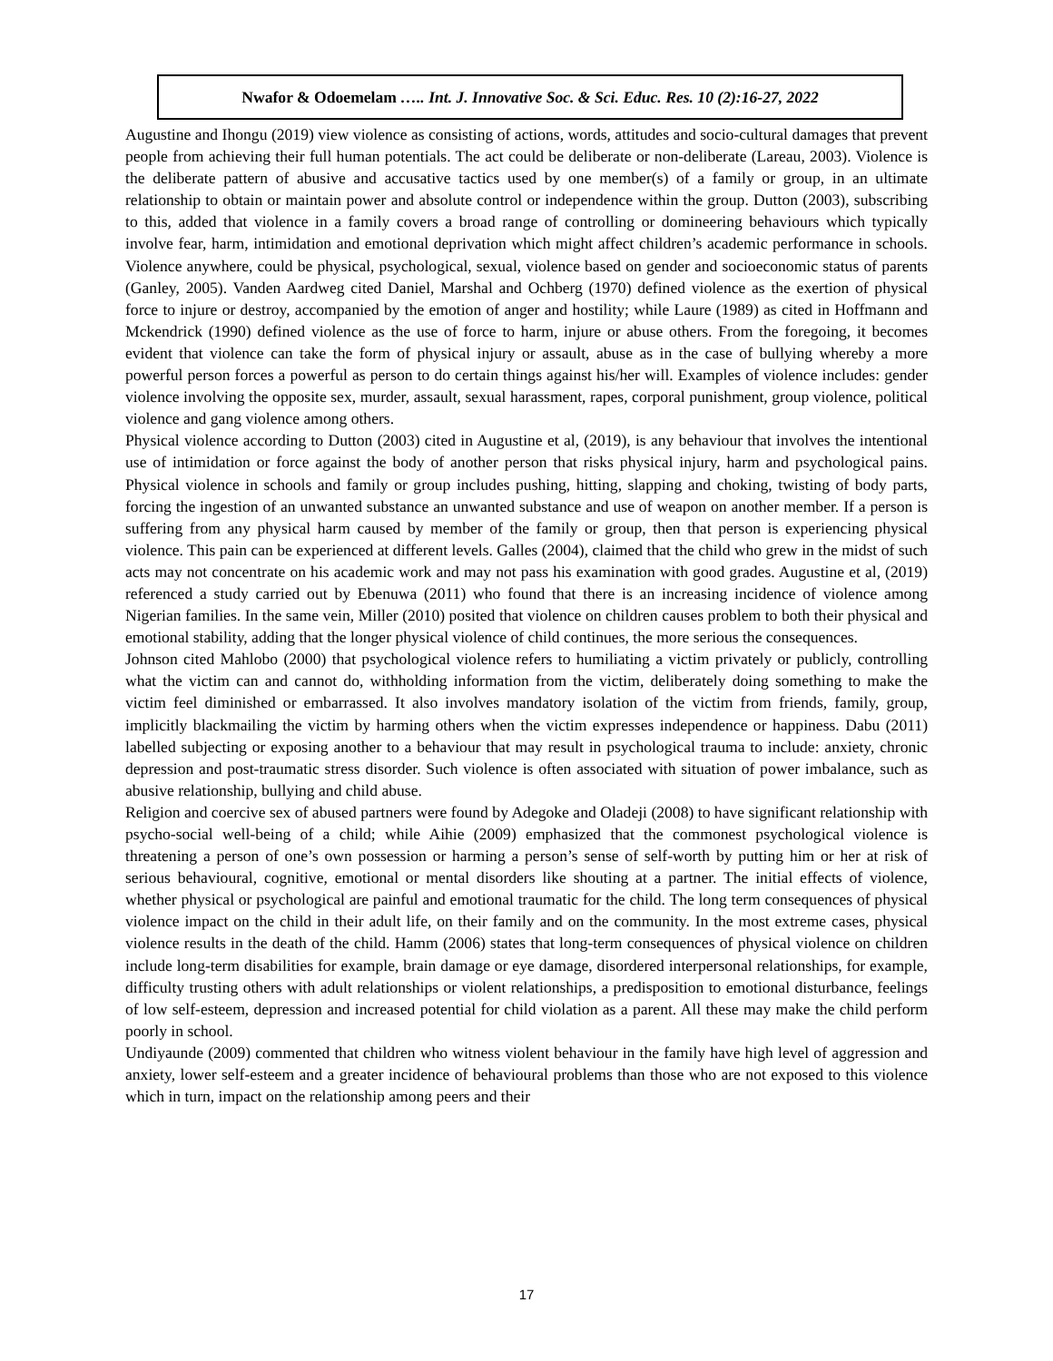Nwafor & Odoemelam ….. Int. J. Innovative Soc. & Sci. Educ. Res. 10 (2):16-27, 2022
Augustine and Ihongu (2019) view violence as consisting of actions, words, attitudes and socio-cultural damages that prevent people from achieving their full human potentials. The act could be deliberate or non-deliberate (Lareau, 2003). Violence is the deliberate pattern of abusive and accusative tactics used by one member(s) of a family or group, in an ultimate relationship to obtain or maintain power and absolute control or independence within the group. Dutton (2003), subscribing to this, added that violence in a family covers a broad range of controlling or domineering behaviours which typically involve fear, harm, intimidation and emotional deprivation which might affect children’s academic performance in schools. Violence anywhere, could be physical, psychological, sexual, violence based on gender and socioeconomic status of parents (Ganley, 2005). Vanden Aardweg cited Daniel, Marshal and Ochberg (1970) defined violence as the exertion of physical force to injure or destroy, accompanied by the emotion of anger and hostility; while Laure (1989) as cited in Hoffmann and Mckendrick (1990) defined violence as the use of force to harm, injure or abuse others. From the foregoing, it becomes evident that violence can take the form of physical injury or assault, abuse as in the case of bullying whereby a more powerful person forces a powerful as person to do certain things against his/her will. Examples of violence includes: gender violence involving the opposite sex, murder, assault, sexual harassment, rapes, corporal punishment, group violence, political violence and gang violence among others.
Physical violence according to Dutton (2003) cited in Augustine et al, (2019), is any behaviour that involves the intentional use of intimidation or force against the body of another person that risks physical injury, harm and psychological pains. Physical violence in schools and family or group includes pushing, hitting, slapping and choking, twisting of body parts, forcing the ingestion of an unwanted substance an unwanted substance and use of weapon on another member. If a person is suffering from any physical harm caused by member of the family or group, then that person is experiencing physical violence. This pain can be experienced at different levels. Galles (2004), claimed that the child who grew in the midst of such acts may not concentrate on his academic work and may not pass his examination with good grades. Augustine et al, (2019) referenced a study carried out by Ebenuwa (2011) who found that there is an increasing incidence of violence among Nigerian families. In the same vein, Miller (2010) posited that violence on children causes problem to both their physical and emotional stability, adding that the longer physical violence of child continues, the more serious the consequences.
Johnson cited Mahlobo (2000) that psychological violence refers to humiliating a victim privately or publicly, controlling what the victim can and cannot do, withholding information from the victim, deliberately doing something to make the victim feel diminished or embarrassed. It also involves mandatory isolation of the victim from friends, family, group, implicitly blackmailing the victim by harming others when the victim expresses independence or happiness. Dabu (2011) labelled subjecting or exposing another to a behaviour that may result in psychological trauma to include: anxiety, chronic depression and post-traumatic stress disorder. Such violence is often associated with situation of power imbalance, such as abusive relationship, bullying and child abuse.
Religion and coercive sex of abused partners were found by Adegoke and Oladeji (2008) to have significant relationship with psycho-social well-being of a child; while Aihie (2009) emphasized that the commonest psychological violence is threatening a person of one’s own possession or harming a person’s sense of self-worth by putting him or her at risk of serious behavioural, cognitive, emotional or mental disorders like shouting at a partner. The initial effects of violence, whether physical or psychological are painful and emotional traumatic for the child. The long term consequences of physical violence impact on the child in their adult life, on their family and on the community. In the most extreme cases, physical violence results in the death of the child. Hamm (2006) states that long-term consequences of physical violence on children include long-term disabilities for example, brain damage or eye damage, disordered interpersonal relationships, for example, difficulty trusting others with adult relationships or violent relationships, a predisposition to emotional disturbance, feelings of low self-esteem, depression and increased potential for child violation as a parent. All these may make the child perform poorly in school.
Undiyaunde (2009) commented that children who witness violent behaviour in the family have high level of aggression and anxiety, lower self-esteem and a greater incidence of behavioural problems than those who are not exposed to this violence which in turn, impact on the relationship among peers and their
17